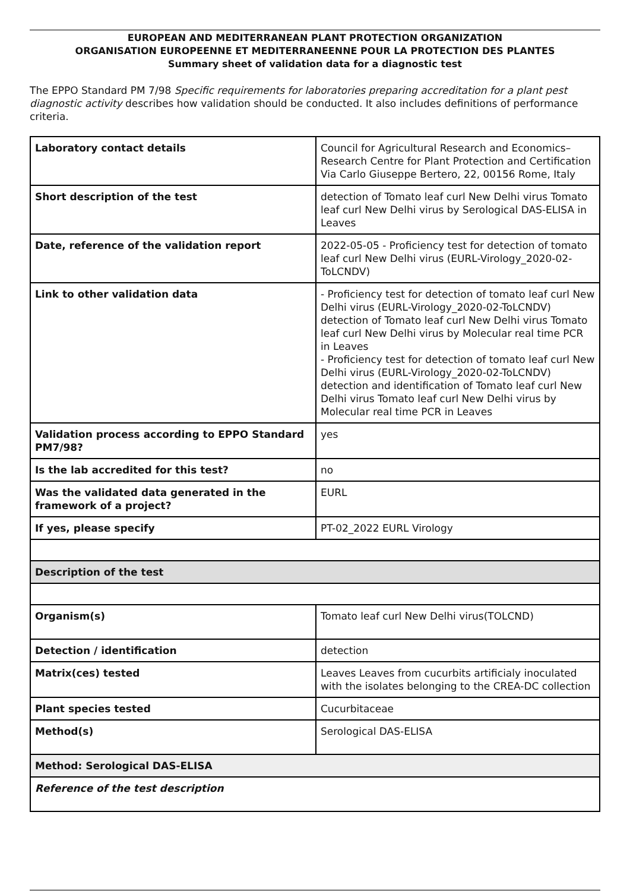EUROPEAN AND MEDITERRANEAN PLANT PROTECTION ORGANIZATION
ORGANISATION EUROPEENNE ET MEDITERRANEENNE POUR LA PROTECTION DES PLANTES
Summary sheet of validation data for a diagnostic test
The EPPO Standard PM 7/98 Specific requirements for laboratories preparing accreditation for a plant pest diagnostic activity describes how validation should be conducted. It also includes definitions of performance criteria.
| Laboratory contact details | Council for Agricultural Research and Economics–Research Centre for Plant Protection and Certification Via Carlo Giuseppe Bertero, 22, 00156 Rome, Italy |
| Short description of the test | detection of Tomato leaf curl New Delhi virus Tomato leaf curl New Delhi virus by Serological DAS-ELISA in Leaves |
| Date, reference of the validation report | 2022-05-05 - Proficiency test for detection of tomato leaf curl New Delhi virus (EURL-Virology_2020-02-ToLCNDV) |
| Link to other validation data | - Proficiency test for detection of tomato leaf curl New Delhi virus (EURL-Virology_2020-02-ToLCNDV) detection of Tomato leaf curl New Delhi virus Tomato leaf curl New Delhi virus by Molecular real time PCR in Leaves - Proficiency test for detection of tomato leaf curl New Delhi virus (EURL-Virology_2020-02-ToLCNDV) detection and identification of Tomato leaf curl New Delhi virus Tomato leaf curl New Delhi virus by Molecular real time PCR in Leaves |
| Validation process according to EPPO Standard PM7/98? | yes |
| Is the lab accredited for this test? | no |
| Was the validated data generated in the framework of a project? | EURL |
| If yes, please specify | PT-02_2022 EURL Virology |
| Description of the test | |
| Organism(s) | Tomato leaf curl New Delhi virus(TOLCND) |
| Detection / identification | detection |
| Matrix(ces) tested | Leaves Leaves from cucurbits artificialy inoculated with the isolates belonging to the CREA-DC collection |
| Plant species tested | Cucurbitaceae |
| Method(s) | Serological DAS-ELISA |
| Method: Serological DAS-ELISA | |
| Reference of the test description | |